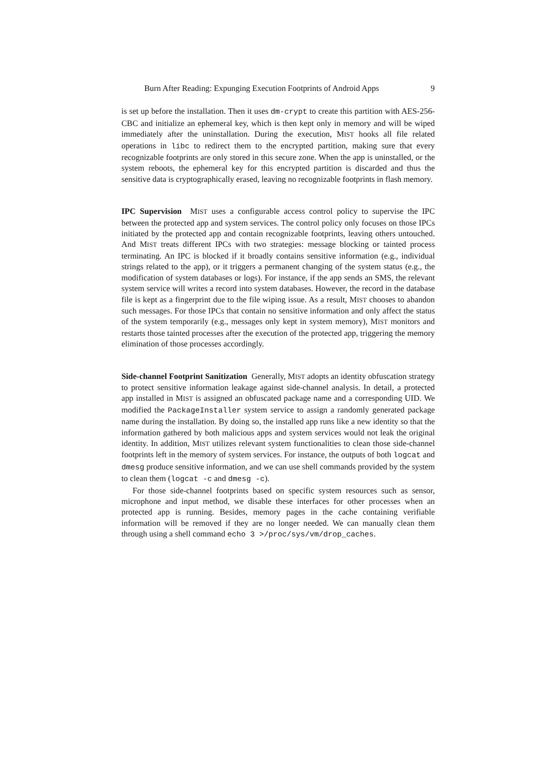Burn After Reading: Expunging Execution Footprints of Android Apps 9
is set up before the installation. Then it uses dm-crypt to create this partition with AES-256-CBC and initialize an ephemeral key, which is then kept only in memory and will be wiped immediately after the uninstallation. During the execution, MIST hooks all file related operations in libc to redirect them to the encrypted partition, making sure that every recognizable footprints are only stored in this secure zone. When the app is uninstalled, or the system reboots, the ephemeral key for this encrypted partition is discarded and thus the sensitive data is cryptographically erased, leaving no recognizable footprints in flash memory.
IPC Supervision MIST uses a configurable access control policy to supervise the IPC between the protected app and system services. The control policy only focuses on those IPCs initiated by the protected app and contain recognizable footprints, leaving others untouched. And MIST treats different IPCs with two strategies: message blocking or tainted process terminating. An IPC is blocked if it broadly contains sensitive information (e.g., individual strings related to the app), or it triggers a permanent changing of the system status (e.g., the modification of system databases or logs). For instance, if the app sends an SMS, the relevant system service will writes a record into system databases. However, the record in the database file is kept as a fingerprint due to the file wiping issue. As a result, MIST chooses to abandon such messages. For those IPCs that contain no sensitive information and only affect the status of the system temporarily (e.g., messages only kept in system memory), MIST monitors and restarts those tainted processes after the execution of the protected app, triggering the memory elimination of those processes accordingly.
Side-channel Footprint Sanitization Generally, MIST adopts an identity obfuscation strategy to protect sensitive information leakage against side-channel analysis. In detail, a protected app installed in MIST is assigned an obfuscated package name and a corresponding UID. We modified the PackageInstaller system service to assign a randomly generated package name during the installation. By doing so, the installed app runs like a new identity so that the information gathered by both malicious apps and system services would not leak the original identity. In addition, MIST utilizes relevant system functionalities to clean those side-channel footprints left in the memory of system services. For instance, the outputs of both logcat and dmesg produce sensitive information, and we can use shell commands provided by the system to clean them (logcat -c and dmesg -c).
For those side-channel footprints based on specific system resources such as sensor, microphone and input method, we disable these interfaces for other processes when an protected app is running. Besides, memory pages in the cache containing verifiable information will be removed if they are no longer needed. We can manually clean them through using a shell command echo 3 >/proc/sys/vm/drop_caches.